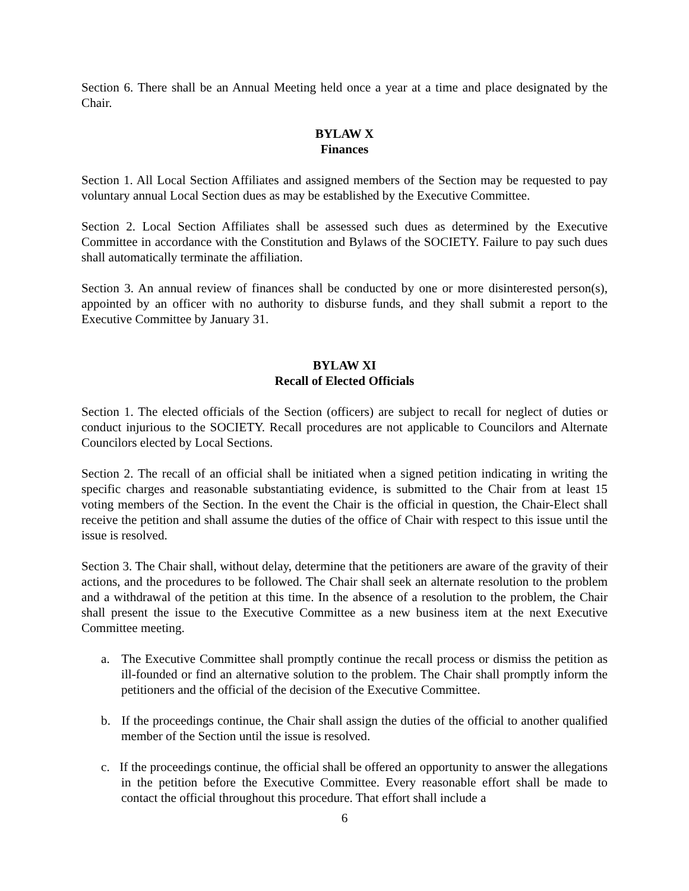Section 6. There shall be an Annual Meeting held once a year at a time and place designated by the Chair.
BYLAW X
Finances
Section 1. All Local Section Affiliates and assigned members of the Section may be requested to pay voluntary annual Local Section dues as may be established by the Executive Committee.
Section 2. Local Section Affiliates shall be assessed such dues as determined by the Executive Committee in accordance with the Constitution and Bylaws of the SOCIETY. Failure to pay such dues shall automatically terminate the affiliation.
Section 3. An annual review of finances shall be conducted by one or more disinterested person(s), appointed by an officer with no authority to disburse funds, and they shall submit a report to the Executive Committee by January 31.
BYLAW XI
Recall of Elected Officials
Section 1. The elected officials of the Section (officers) are subject to recall for neglect of duties or conduct injurious to the SOCIETY. Recall procedures are not applicable to Councilors and Alternate Councilors elected by Local Sections.
Section 2. The recall of an official shall be initiated when a signed petition indicating in writing the specific charges and reasonable substantiating evidence, is submitted to the Chair from at least 15 voting members of the Section. In the event the Chair is the official in question, the Chair-Elect shall receive the petition and shall assume the duties of the office of Chair with respect to this issue until the issue is resolved.
Section 3. The Chair shall, without delay, determine that the petitioners are aware of the gravity of their actions, and the procedures to be followed. The Chair shall seek an alternate resolution to the problem and a withdrawal of the petition at this time. In the absence of a resolution to the problem, the Chair shall present the issue to the Executive Committee as a new business item at the next Executive Committee meeting.
a. The Executive Committee shall promptly continue the recall process or dismiss the petition as ill-founded or find an alternative solution to the problem. The Chair shall promptly inform the petitioners and the official of the decision of the Executive Committee.
b. If the proceedings continue, the Chair shall assign the duties of the official to another qualified member of the Section until the issue is resolved.
c. If the proceedings continue, the official shall be offered an opportunity to answer the allegations in the petition before the Executive Committee. Every reasonable effort shall be made to contact the official throughout this procedure. That effort shall include a
6